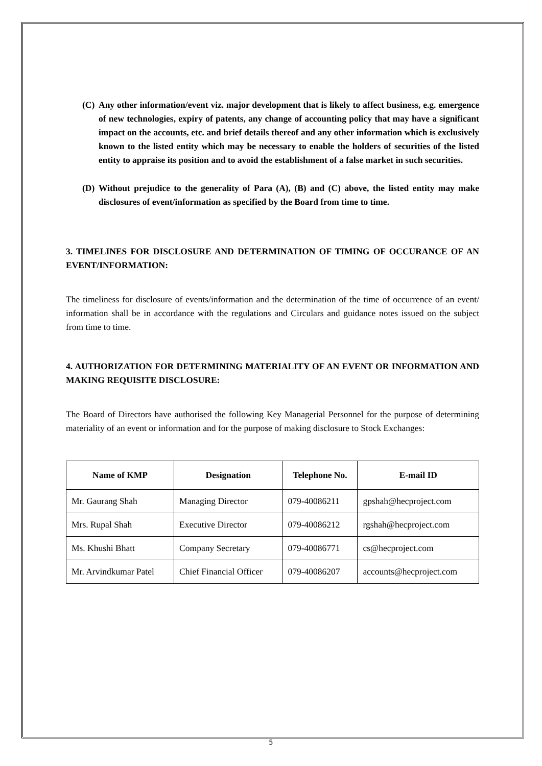(C) Any other information/event viz. major development that is likely to affect business, e.g. emergence of new technologies, expiry of patents, any change of accounting policy that may have a significant impact on the accounts, etc. and brief details thereof and any other information which is exclusively known to the listed entity which may be necessary to enable the holders of securities of the listed entity to appraise its position and to avoid the establishment of a false market in such securities.
(D) Without prejudice to the generality of Para (A), (B) and (C) above, the listed entity may make disclosures of event/information as specified by the Board from time to time.
3. TIMELINES FOR DISCLOSURE AND DETERMINATION OF TIMING OF OCCURANCE OF AN EVENT/INFORMATION:
The timeliness for disclosure of events/information and the determination of the time of occurrence of an event/ information shall be in accordance with the regulations and Circulars and guidance notes issued on the subject from time to time.
4. AUTHORIZATION FOR DETERMINING MATERIALITY OF AN EVENT OR INFORMATION AND MAKING REQUISITE DISCLOSURE:
The Board of Directors have authorised the following Key Managerial Personnel for the purpose of determining materiality of an event or information and for the purpose of making disclosure to Stock Exchanges:
| Name of KMP | Designation | Telephone No. | E-mail ID |
| --- | --- | --- | --- |
| Mr. Gaurang Shah | Managing Director | 079-40086211 | gpshah@hecproject.com |
| Mrs. Rupal Shah | Executive Director | 079-40086212 | rgshah@hecproject.com |
| Ms. Khushi Bhatt | Company Secretary | 079-40086771 | cs@hecproject.com |
| Mr. Arvindkumar Patel | Chief Financial Officer | 079-40086207 | accounts@hecproject.com |
5